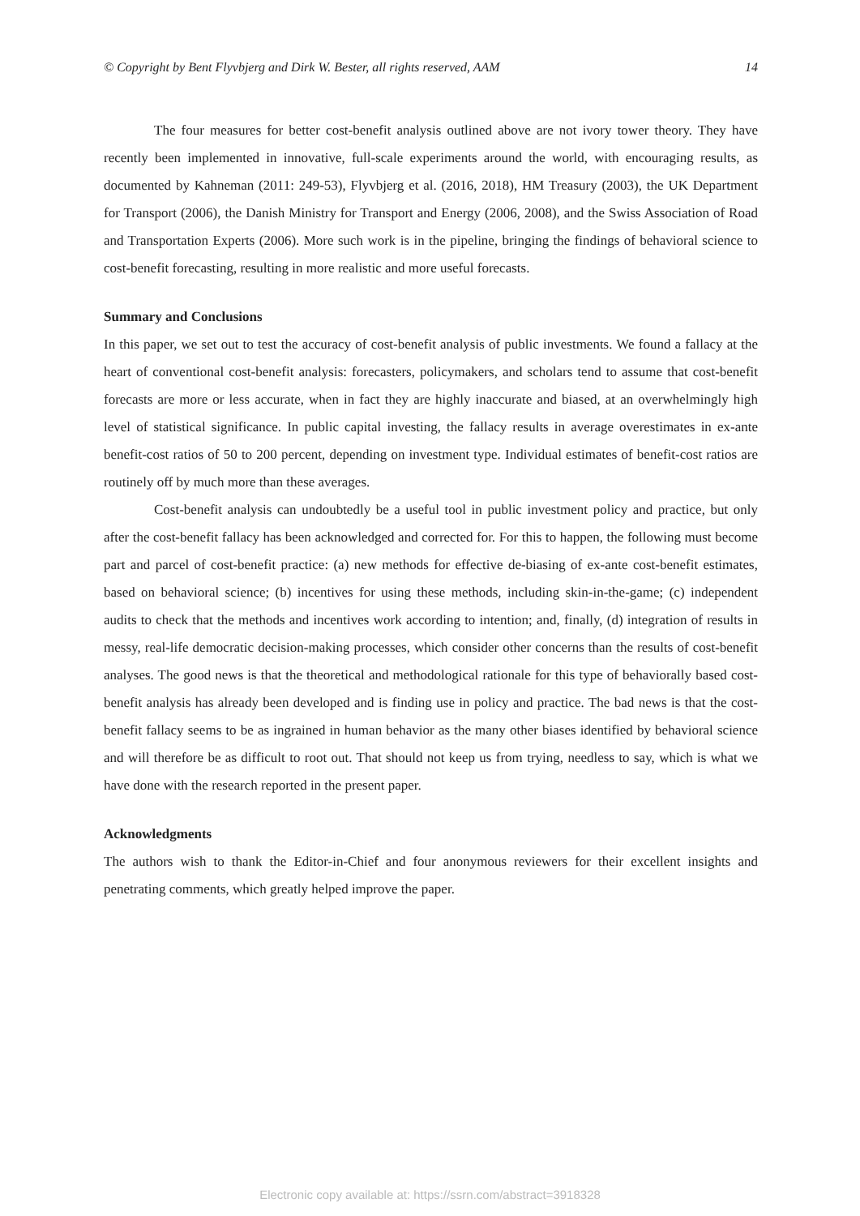© Copyright by Bent Flyvbjerg and Dirk W. Bester, all rights reserved, AAM 14
The four measures for better cost-benefit analysis outlined above are not ivory tower theory. They have recently been implemented in innovative, full-scale experiments around the world, with encouraging results, as documented by Kahneman (2011: 249-53), Flyvbjerg et al. (2016, 2018), HM Treasury (2003), the UK Department for Transport (2006), the Danish Ministry for Transport and Energy (2006, 2008), and the Swiss Association of Road and Transportation Experts (2006). More such work is in the pipeline, bringing the findings of behavioral science to cost-benefit forecasting, resulting in more realistic and more useful forecasts.
Summary and Conclusions
In this paper, we set out to test the accuracy of cost-benefit analysis of public investments. We found a fallacy at the heart of conventional cost-benefit analysis: forecasters, policymakers, and scholars tend to assume that cost-benefit forecasts are more or less accurate, when in fact they are highly inaccurate and biased, at an overwhelmingly high level of statistical significance. In public capital investing, the fallacy results in average overestimates in ex-ante benefit-cost ratios of 50 to 200 percent, depending on investment type. Individual estimates of benefit-cost ratios are routinely off by much more than these averages.
Cost-benefit analysis can undoubtedly be a useful tool in public investment policy and practice, but only after the cost-benefit fallacy has been acknowledged and corrected for. For this to happen, the following must become part and parcel of cost-benefit practice: (a) new methods for effective de-biasing of ex-ante cost-benefit estimates, based on behavioral science; (b) incentives for using these methods, including skin-in-the-game; (c) independent audits to check that the methods and incentives work according to intention; and, finally, (d) integration of results in messy, real-life democratic decision-making processes, which consider other concerns than the results of cost-benefit analyses. The good news is that the theoretical and methodological rationale for this type of behaviorally based cost-benefit analysis has already been developed and is finding use in policy and practice. The bad news is that the cost-benefit fallacy seems to be as ingrained in human behavior as the many other biases identified by behavioral science and will therefore be as difficult to root out. That should not keep us from trying, needless to say, which is what we have done with the research reported in the present paper.
Acknowledgments
The authors wish to thank the Editor-in-Chief and four anonymous reviewers for their excellent insights and penetrating comments, which greatly helped improve the paper.
Electronic copy available at: https://ssrn.com/abstract=3918328